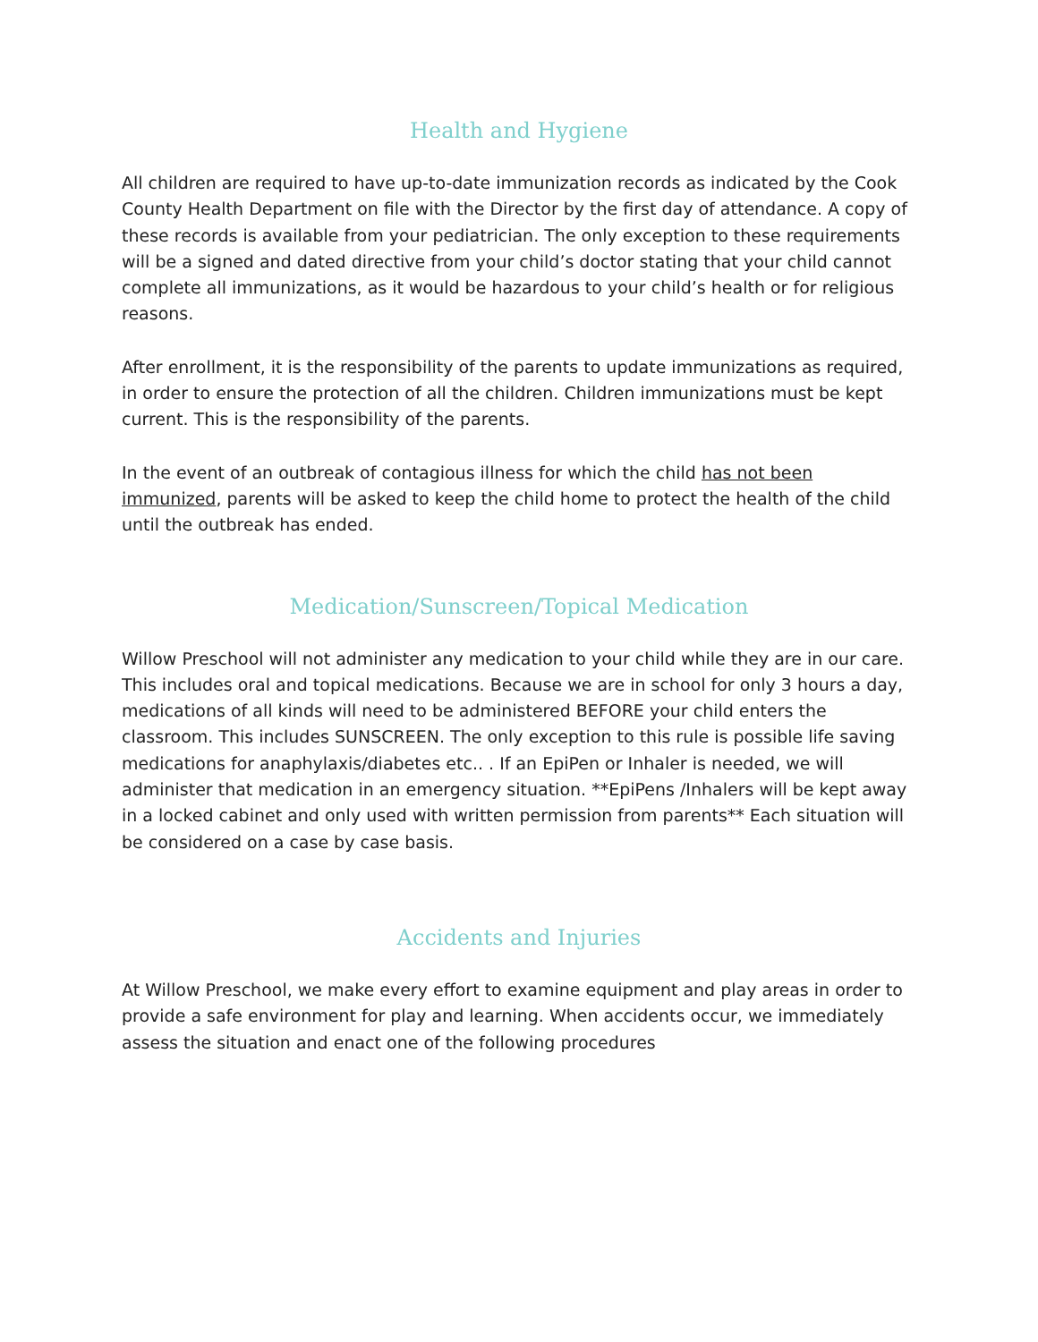Health and Hygiene
All children are required to have up-to-date immunization records as indicated by the Cook County Health Department on file with the Director by the first day of attendance. A copy of these records is available from your pediatrician. The only exception to these requirements will be a signed and dated directive from your child’s doctor stating that your child cannot complete all immunizations, as it would be hazardous to your child’s health or for religious reasons.
After enrollment, it is the responsibility of the parents to update immunizations as required, in order to ensure the protection of all the children. Children immunizations must be kept current. This is the responsibility of the parents.
In the event of an outbreak of contagious illness for which the child has not been immunized, parents will be asked to keep the child home to protect the health of the child until the outbreak has ended.
Medication/Sunscreen/Topical Medication
Willow Preschool will not administer any medication to your child while they are in our care. This includes oral and topical medications. Because we are in school for only 3 hours a day, medications of all kinds will need to be administered BEFORE your child enters the classroom. This includes SUNSCREEN. The only exception to this rule is possible life saving medications for anaphylaxis/diabetes etc.. . If an EpiPen or Inhaler is needed, we will administer that medication in an emergency situation. **EpiPens /Inhalers will be kept away in a locked cabinet and only used with written permission from parents** Each situation will be considered on a case by case basis.
Accidents and Injuries
At Willow Preschool, we make every effort to examine equipment and play areas in order to provide a safe environment for play and learning. When accidents occur, we immediately assess the situation and enact one of the following procedures